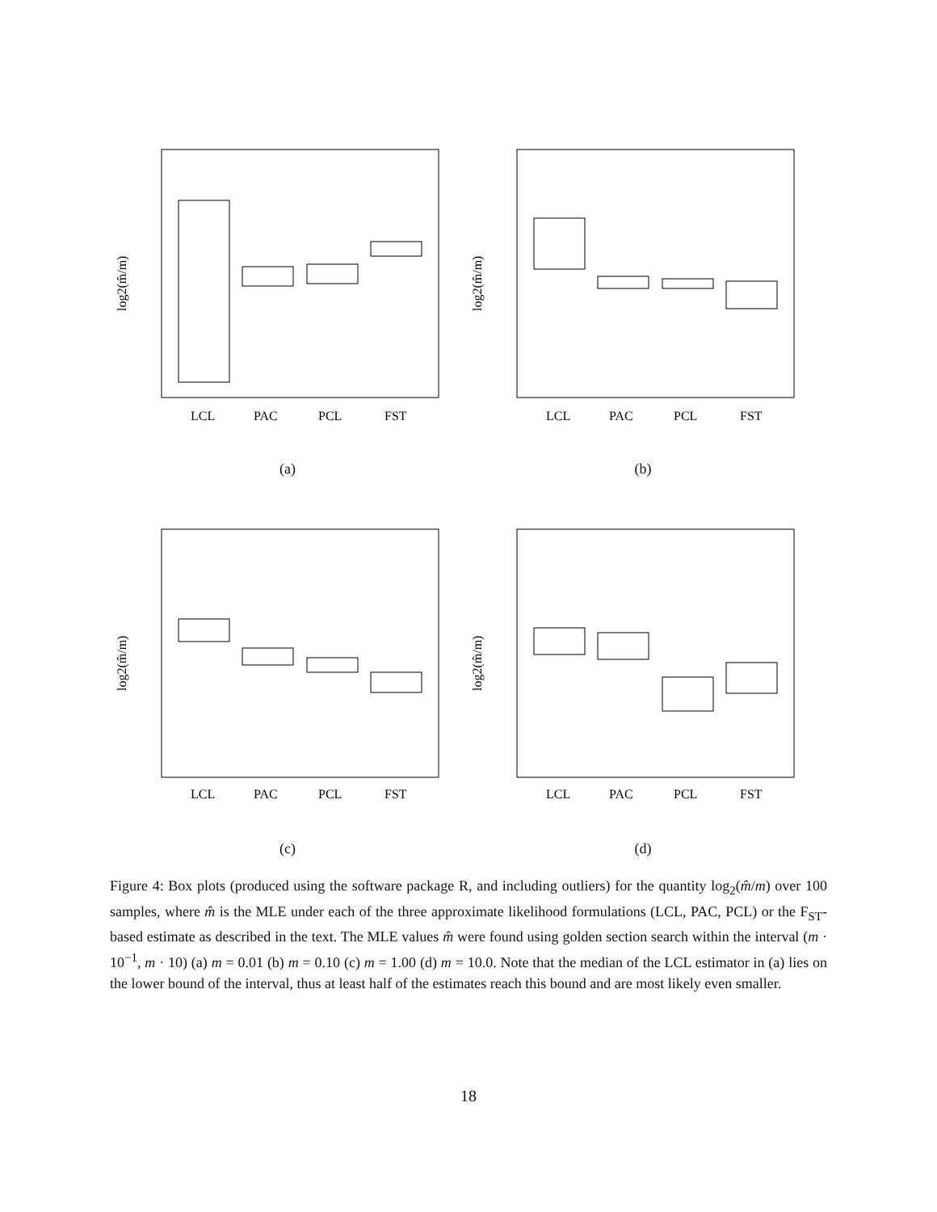log2(m̂/m)
LCL
PAC
PCL
FST
(a)
log2(m̂/m)
LCL
PAC
PCL
FST
(b)
log2(m̂/m)
LCL
PAC
PCL
FST
(c)
log2(m̂/m)
LCL
PAC
PCL
FST
(d)
Figure 4: Box plots (produced using the software package R, and including outliers) for the quantity log<sub>2</sub>(m̂/m) over 100 samples, where m̂ is the MLE under each of the three approximate likelihood formulations (LCL, PAC, PCL) or the F<sub>ST</sub>-based estimate as described in the text. The MLE values m̂ were found using golden section search within the interval (m · 10<sup>−1</sup>, m · 10) (a) m = 0.01 (b) m = 0.10 (c) m = 1.00 (d) m = 10.0. Note that the median of the LCL estimator in (a) lies on the lower bound of the interval, thus at least half of the estimates reach this bound and are most likely even smaller.
18